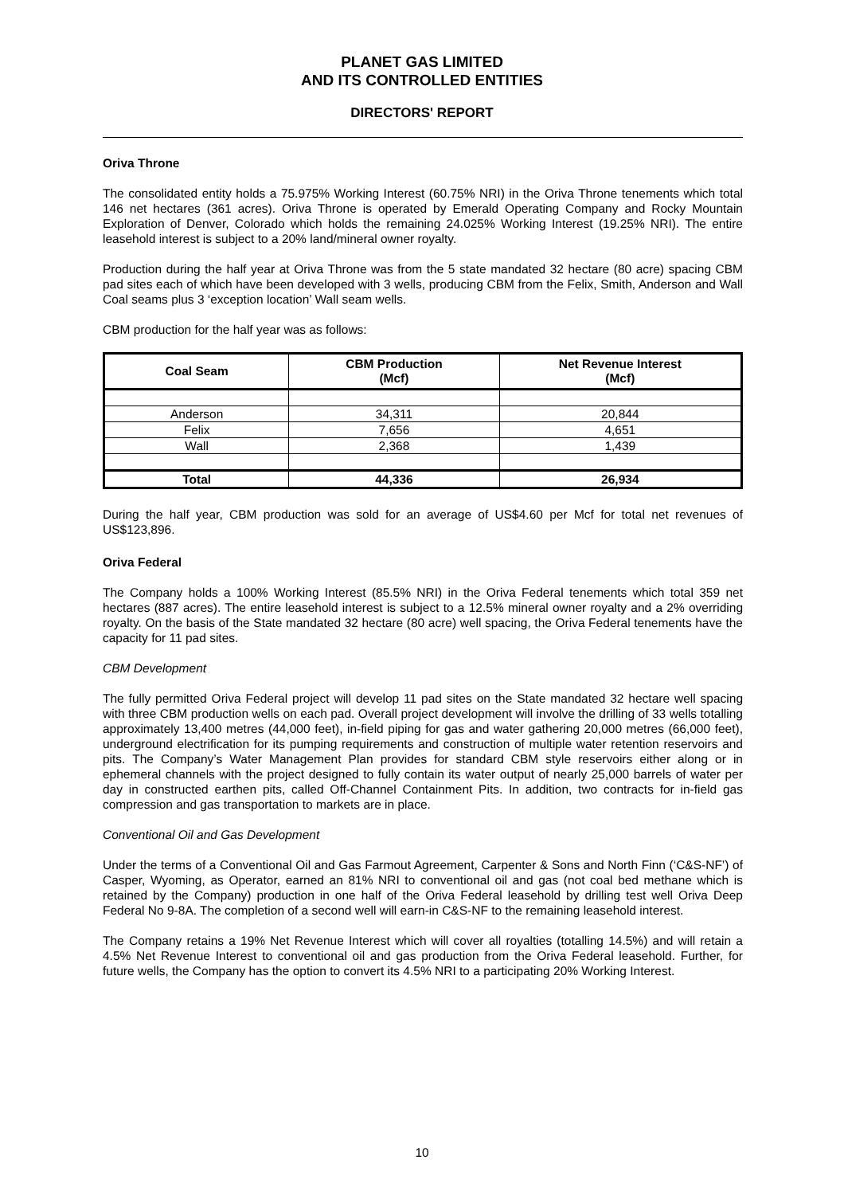PLANET GAS LIMITED
AND ITS CONTROLLED ENTITIES
DIRECTORS' REPORT
Oriva Throne
The consolidated entity holds a 75.975% Working Interest (60.75% NRI) in the Oriva Throne tenements which total 146 net hectares (361 acres). Oriva Throne is operated by Emerald Operating Company and Rocky Mountain Exploration of Denver, Colorado which holds the remaining 24.025% Working Interest (19.25% NRI). The entire leasehold interest is subject to a 20% land/mineral owner royalty.
Production during the half year at Oriva Throne was from the 5 state mandated 32 hectare (80 acre) spacing CBM pad sites each of which have been developed with 3 wells, producing CBM from the Felix, Smith, Anderson and Wall Coal seams plus 3 ‘exception location’ Wall seam wells.
CBM production for the half year was as follows:
| Coal Seam | CBM Production (Mcf) | Net Revenue Interest (Mcf) |
| --- | --- | --- |
| Anderson | 34,311 | 20,844 |
| Felix | 7,656 | 4,651 |
| Wall | 2,368 | 1,439 |
| Total | 44,336 | 26,934 |
During the half year, CBM production was sold for an average of US$4.60 per Mcf for total net revenues of US$123,896.
Oriva Federal
The Company holds a 100% Working Interest (85.5% NRI) in the Oriva Federal tenements which total 359 net hectares (887 acres). The entire leasehold interest is subject to a 12.5% mineral owner royalty and a 2% overriding royalty. On the basis of the State mandated 32 hectare (80 acre) well spacing, the Oriva Federal tenements have the capacity for 11 pad sites.
CBM Development
The fully permitted Oriva Federal project will develop 11 pad sites on the State mandated 32 hectare well spacing with three CBM production wells on each pad. Overall project development will involve the drilling of 33 wells totalling approximately 13,400 metres (44,000 feet), in-field piping for gas and water gathering 20,000 metres (66,000 feet), underground electrification for its pumping requirements and construction of multiple water retention reservoirs and pits. The Company’s Water Management Plan provides for standard CBM style reservoirs either along or in ephemeral channels with the project designed to fully contain its water output of nearly 25,000 barrels of water per day in constructed earthen pits, called Off-Channel Containment Pits. In addition, two contracts for in-field gas compression and gas transportation to markets are in place.
Conventional Oil and Gas Development
Under the terms of a Conventional Oil and Gas Farmout Agreement, Carpenter & Sons and North Finn (‘C&S-NF’) of Casper, Wyoming, as Operator, earned an 81% NRI to conventional oil and gas (not coal bed methane which is retained by the Company) production in one half of the Oriva Federal leasehold by drilling test well Oriva Deep Federal No 9-8A. The completion of a second well will earn-in C&S-NF to the remaining leasehold interest.
The Company retains a 19% Net Revenue Interest which will cover all royalties (totalling 14.5%) and will retain a 4.5% Net Revenue Interest to conventional oil and gas production from the Oriva Federal leasehold. Further, for future wells, the Company has the option to convert its 4.5% NRI to a participating 20% Working Interest.
10